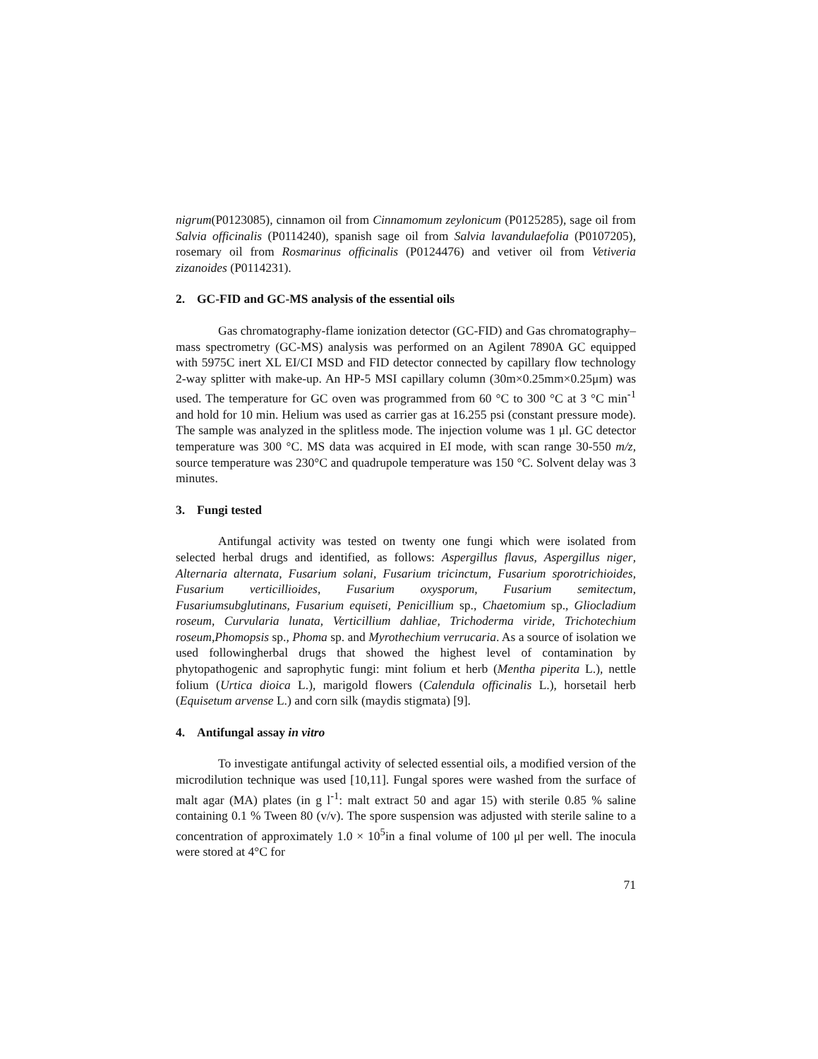nigrum(P0123085), cinnamon oil from Cinnamomum zeylonicum (P0125285), sage oil from Salvia officinalis (P0114240), spanish sage oil from Salvia lavandulaefolia (P0107205), rosemary oil from Rosmarinus officinalis (P0124476) and vetiver oil from Vetiveria zizanoides (P0114231).
2. GC-FID and GC-MS analysis of the essential oils
Gas chromatography-flame ionization detector (GC-FID) and Gas chromatography–mass spectrometry (GC-MS) analysis was performed on an Agilent 7890A GC equipped with 5975C inert XL EI/CI MSD and FID detector connected by capillary flow technology 2-way splitter with make-up. An HP-5 MSI capillary column (30m×0.25mm×0.25μm) was used. The temperature for GC oven was programmed from 60 °C to 300 °C at 3 °C min<sup>-1</sup> and hold for 10 min. Helium was used as carrier gas at 16.255 psi (constant pressure mode). The sample was analyzed in the splitless mode. The injection volume was 1 μl. GC detector temperature was 300 °C. MS data was acquired in EI mode, with scan range 30-550 m/z, source temperature was 230°C and quadrupole temperature was 150 °C. Solvent delay was 3 minutes.
3. Fungi tested
Antifungal activity was tested on twenty one fungi which were isolated from selected herbal drugs and identified, as follows: Aspergillus flavus, Aspergillus niger, Alternaria alternata, Fusarium solani, Fusarium tricinctum, Fusarium sporotrichioides, Fusarium verticillioides, Fusarium oxysporum, Fusarium semitectum, Fusariumsubglutinans, Fusarium equiseti, Penicillium sp., Chaetomium sp., Gliocladium roseum, Curvularia lunata, Verticillium dahliae, Trichoderma viride, Trichotechium roseum,Phomopsis sp., Phoma sp. and Myrothechium verrucaria. As a source of isolation we used followingherbal drugs that showed the highest level of contamination by phytopathogenic and saprophytic fungi: mint folium et herb (Mentha piperita L.), nettle folium (Urtica dioica L.), marigold flowers (Calendula officinalis L.), horsetail herb (Equisetum arvense L.) and corn silk (maydis stigmata) [9].
4. Antifungal assay in vitro
To investigate antifungal activity of selected essential oils, a modified version of the microdilution technique was used [10,11]. Fungal spores were washed from the surface of malt agar (MA) plates (in g l<sup>-1</sup>: malt extract 50 and agar 15) with sterile 0.85 % saline containing 0.1 % Tween 80 (v/v). The spore suspension was adjusted with sterile saline to a concentration of approximately 1.0 × 10<sup>5</sup>in a final volume of 100 μl per well. The inocula were stored at 4°C for
71